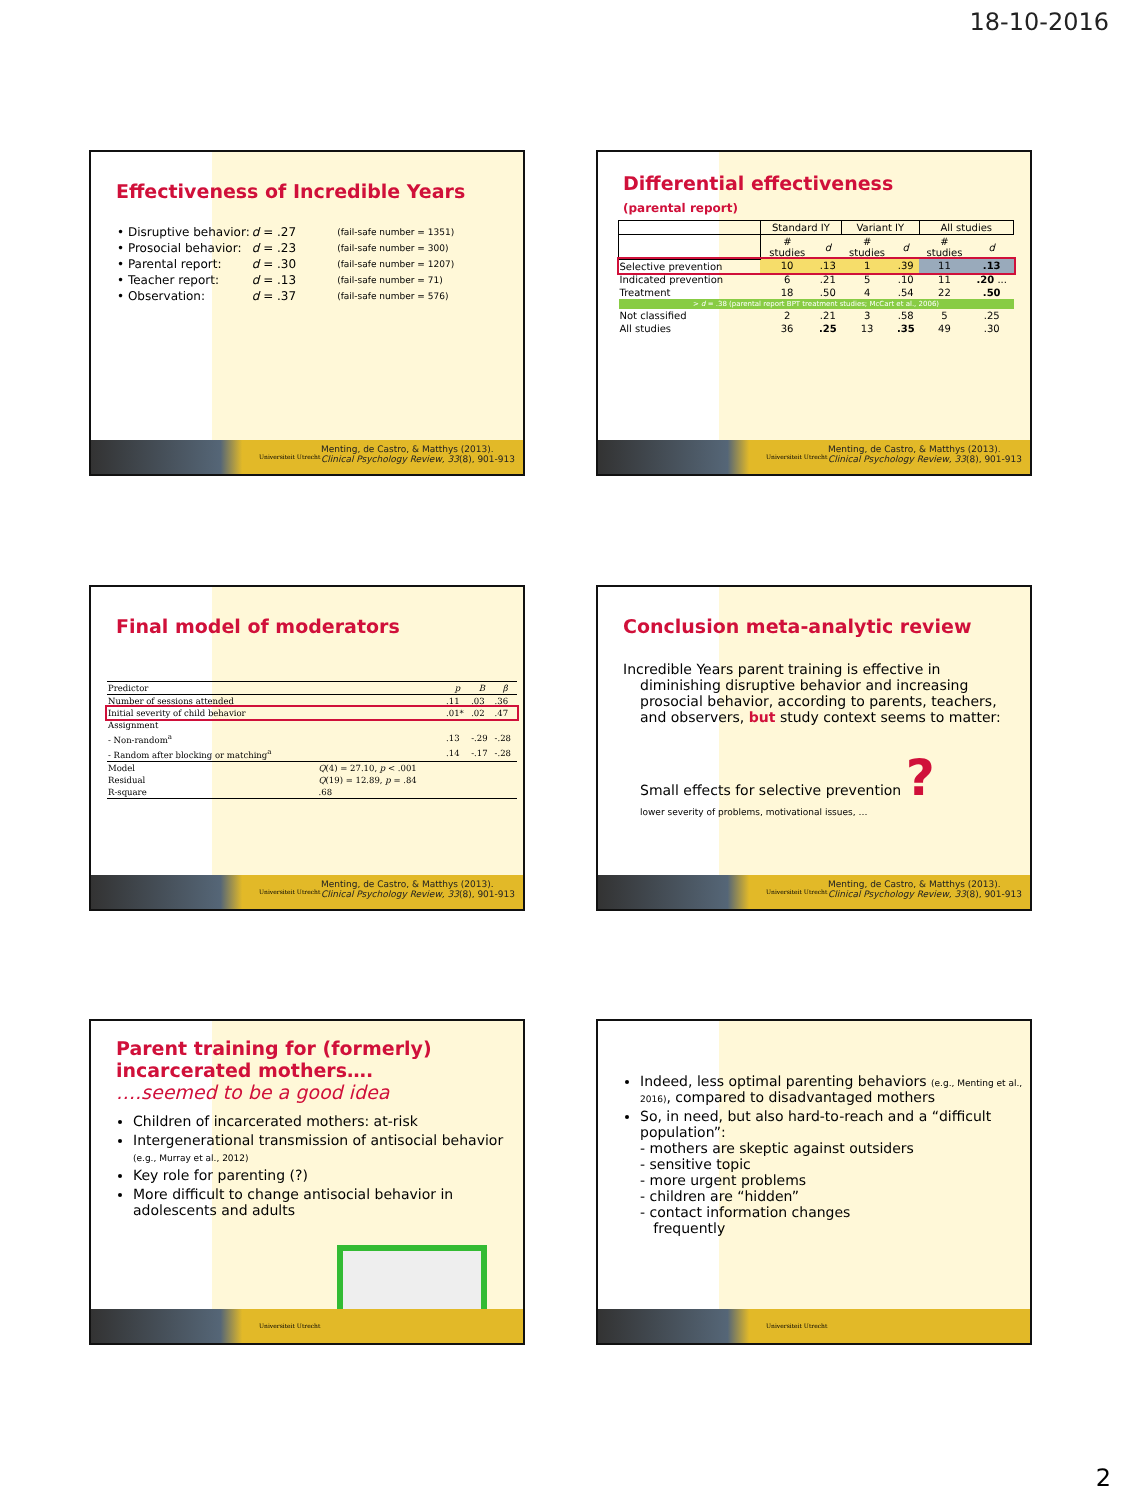18-10-2016
Effectiveness of Incredible Years
| • Disruptive behavior: | d = .27 | (fail-safe number = 1351) |
| • Prosocial behavior: | d = .23 | (fail-safe number = 300) |
| • Parental report: | d = .30 | (fail-safe number = 1207) |
| • Teacher report: | d = .13 | (fail-safe number = 71) |
| • Observation: | d = .37 | (fail-safe number = 576) |
Universiteit Utrecht
Menting, de Castro, & Matthys (2013).
Clinical Psychology Review, 33(8), 901-913
Differential effectiveness
(parental report)
| | Standard IY | | Variant IY | | All studies | |
| --- | --- | --- | --- | --- | --- | --- |
| | # studies | d | # studies | d | # studies | d |
| Selective prevention | 10 | .13 | 1 | .39 | 11 | .13 |
| Indicated prevention | 6 | .21 | 5 | .10 | 11 | .20 ... |
| Treatment | 18 | .50 | 4 | .54 | 22 | .50 |
| > d = .38 (parental report BPT treatment studies; McCart et al., 2006) | | | | | | |
| Not classified | 2 | .21 | 3 | .58 | 5 | .25 |
| All studies | 36 | .25 | 13 | .35 | 49 | .30 |
Universiteit Utrecht
Menting, de Castro, & Matthys (2013).
Clinical Psychology Review, 33(8), 901-913
Final model of moderators
| Predictor | | p | B | β |
| --- | --- | --- | --- | --- |
| Number of sessions attended | | .11 | .03 | .36 |
| Initial severity of child behavior | | .01* | .02 | .47 |
| Assignment | | | | |
| - Non-random<sup>a</sup> | | .13 | -.29 | -.28 |
| - Random after blocking or matching<sup>a</sup> | | .14 | -.17 | -.28 |
| Model | Q (4) = 27.10, p < .001 | | | |
| Residual | Q (19) = 12.89, p = .84 | | | |
| R-square | .68 | | | |
Universiteit Utrecht
Menting, de Castro, & Matthys (2013).
Clinical Psychology Review, 33(8), 901-913
Conclusion meta-analytic review
Incredible Years parent training is effective in diminishing disruptive behavior and increasing prosocial behavior, according to parents, teachers, and observers, but study context seems to matter:
Small effects for selective prevention ?
lower severity of problems, motivational issues, …
Universiteit Utrecht
Menting, de Castro, & Matthys (2013).
Clinical Psychology Review, 33(8), 901-913
Parent training for (formerly) incarcerated mothers….
….seemed to be a good idea
Children of incarcerated mothers: at-risk
Intergenerational transmission of antisocial behavior (e.g., Murray et al., 2012)
Key role for parenting (?)
More difficult to change antisocial behavior in adolescents and adults
Universiteit Utrecht
Indeed, less optimal parenting behaviors (e.g., Menting et al., 2016), compared to disadvantaged mothers
So, in need, but also hard-to-reach and a “difficult population”:
- mothers are skeptic against outsiders
- sensitive topic
- more urgent problems
- children are “hidden”
- contact information changes
frequently
Universiteit Utrecht
2